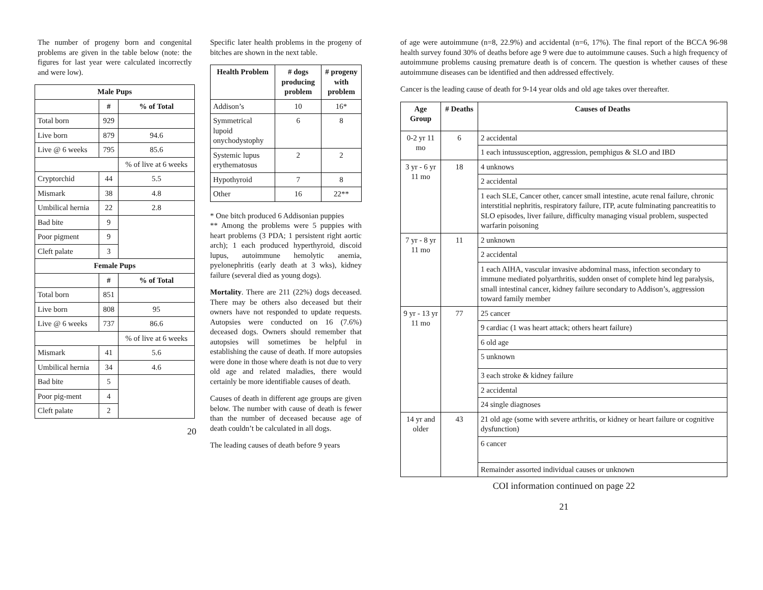The number of progeny born and congenital problems are given in the table below (note: the figures for last year were calculated incorrectly and were low).
| Male Pups | | |
| --- | --- | --- |
| | # | % of Total |
| Total born | 929 | |
| Live born | 879 | 94.6 |
| Live @ 6 weeks | 795 | 85.6 |
| | | % of live at 6 weeks |
| Cryptorchid | 44 | 5.5 |
| Mismark | 38 | 4.8 |
| Umbilical hernia | 22 | 2.8 |
| Bad bite | 9 | |
| Poor pigment | 9 | |
| Cleft palate | 3 | |
| Female Pups | | |
| | # | % of Total |
| Total born | 851 | |
| Live born | 808 | 95 |
| Live @ 6 weeks | 737 | 86.6 |
| | | % of live at 6 weeks |
| Mismark | 41 | 5.6 |
| Umbilical hernia | 34 | 4.6 |
| Bad bite | 5 | |
| Poor pig-ment | 4 | |
| Cleft palate | 2 | |
20
Specific later health problems in the progeny of bitches are shown in the next table.
| Health Problem | # dogs producing problem | # progeny with problem |
| --- | --- | --- |
| Addison’s | 10 | 16* |
| Symmetrical lupoid onychodystophy | 6 | 8 |
| Systemic lupus erythematosus | 2 | 2 |
| Hypothyroid | 7 | 8 |
| Other | 16 | 22** |
* One bitch produced 6 Addisonian puppies
** Among the problems were 5 puppies with heart problems (3 PDA; 1 persistent right aortic arch); 1 each produced hyperthyroid, discoid lupus, autoimmune hemolytic anemia, pyelonephritis (early death at 3 wks), kidney failure (several died as young dogs).
Mortality. There are 211 (22%) dogs deceased. There may be others also deceased but their owners have not responded to update requests. Autopsies were conducted on 16 (7.6%) deceased dogs. Owners should remember that autopsies will sometimes be helpful in establishing the cause of death. If more autopsies were done in those where death is not due to very old age and related maladies, there would certainly be more identifiable causes of death.
Causes of death in different age groups are given below. The number with cause of death is fewer than the number of deceased because age of death couldn’t be calculated in all dogs.
The leading causes of death before 9 years
of age were autoimmune (n=8, 22.9%) and accidental (n=6, 17%). The final report of the BCCA 96-98 health survey found 30% of deaths before age 9 were due to autoimmune causes. Such a high frequency of autoimmune problems causing premature death is of concern. The question is whether causes of these autoimmune diseases can be identified and then addressed effectively.
Cancer is the leading cause of death for 9-14 year olds and old age takes over thereafter.
| Age Group | # Deaths | Causes of Deaths |
| --- | --- | --- |
| 0-2 yr 11 mo | 6 | 2 accidental |
| | | 1 each intussusception, aggression, pemphigus & SLO and IBD |
| 3 yr - 6 yr 11 mo | 18 | 4 unknows |
| | | 2 accidental |
| | | 1 each SLE, Cancer other, cancer small intestine, acute renal failure, chronic interstitial nephritis, respiratory failure, ITP, acute fulminating pancreatitis to SLO episodes, liver failure, difficulty managing visual problem, suspected warfarin poisoning |
| 7 yr - 8 yr 11 mo | 11 | 2 unknown |
| | | 2 accidental |
| | | 1 each AIHA, vascular invasive abdominal mass, infection secondary to immune mediated polyarthritis, sudden onset of complete hind leg paralysis, small intestinal cancer, kidney failure secondary to Addison’s, aggression toward family member |
| 9 yr - 13 yr 11 mo | 77 | 25 cancer |
| | | 9 cardiac (1 was heart attack; others heart failure) |
| | | 6 old age |
| | | 5 unknown |
| | | 3 each stroke & kidney failure |
| | | 2 accidental |
| | | 24 single diagnoses |
| 14 yr and older | 43 | 21 old age (some with severe arthritis, or kidney or heart failure or cognitive dysfunction) |
| | | 6 cancer |
| | | Remainder assorted individual causes or unknown |
COI information continued on page 22
21